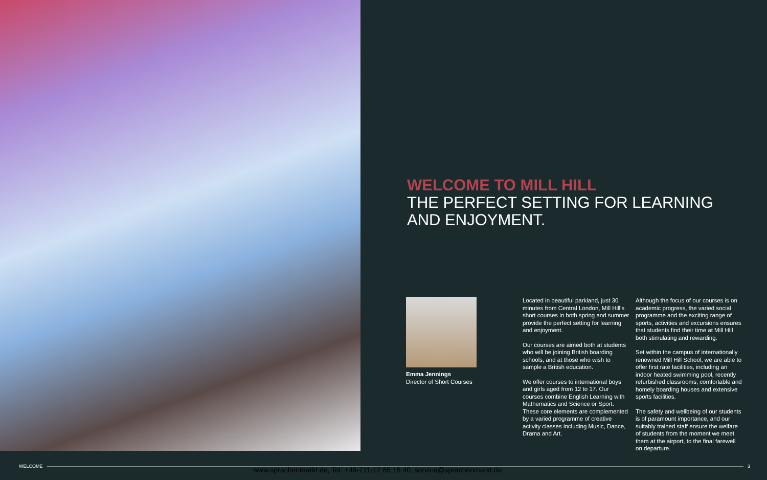WELCOME TO MILL HILL
THE PERFECT SETTING FOR LEARNING AND ENJOYMENT.
Emma Jennings
Director of Short Courses
Located in beautiful parkland, just 30 minutes from Central London, Mill Hill’s short courses in both spring and summer provide the perfect setting for learning and enjoyment.
Our courses are aimed both at students who will be joining British boarding schools, and at those who wish to sample a British education.
We offer courses to international boys and girls aged from 12 to 17. Our courses combine English Learning with Mathematics and Science or Sport. These core elements are complemented by a varied programme of creative activity classes including Music, Dance, Drama and Art.
Although the focus of our courses is on academic progress, the varied social programme and the exciting range of sports, activities and excursions ensures that students find their time at Mill Hill both stimulating and rewarding.
Set within the campus of internationally renowned Mill Hill School, we are able to offer first rate facilities, including an indoor heated swimming pool, recently refurbished classrooms, comfortable and homely boarding houses and extensive sports facilities.
The safety and wellbeing of our students is of paramount importance, and our suitably trained staff ensure the welfare of students from the moment we meet them at the airport, to the final farewell on departure.
WELCOME 3
www.sprachenmarkt.de, Tel: +49-711-12 85 15 40, service@sprachenmarkt.de